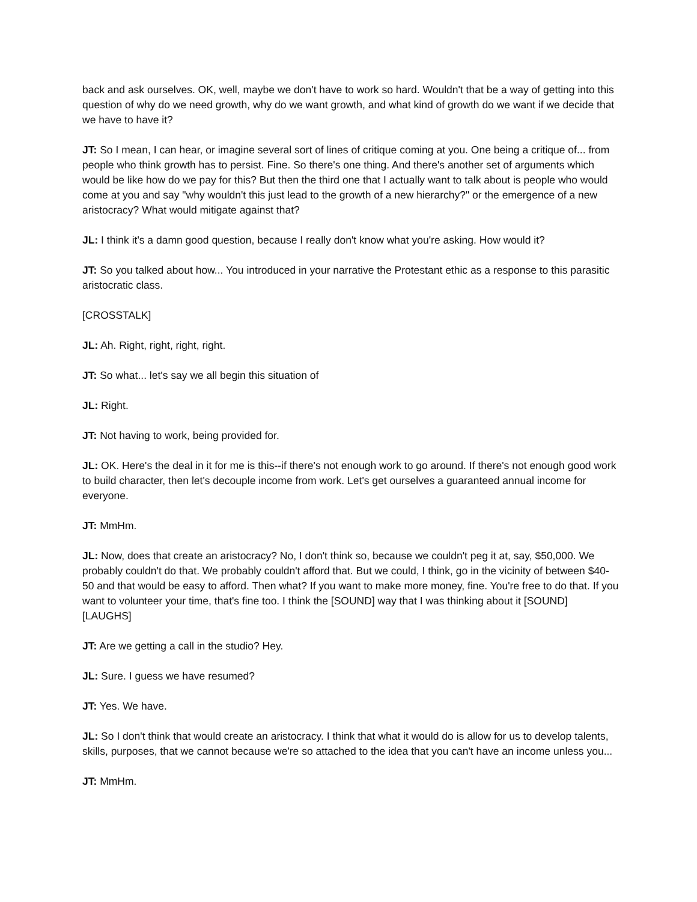back and ask ourselves. OK, well, maybe we don't have to work so hard. Wouldn't that be a way of getting into this question of why do we need growth, why do we want growth, and what kind of growth do we want if we decide that we have to have it?
JT: So I mean, I can hear, or imagine several sort of lines of critique coming at you. One being a critique of... from people who think growth has to persist. Fine. So there's one thing. And there's another set of arguments which would be like how do we pay for this? But then the third one that I actually want to talk about is people who would come at you and say "why wouldn't this just lead to the growth of a new hierarchy?" or the emergence of a new aristocracy? What would mitigate against that?
JL: I think it's a damn good question, because I really don't know what you're asking. How would it?
JT: So you talked about how... You introduced in your narrative the Protestant ethic as a response to this parasitic aristocratic class.
[CROSSTALK]
JL: Ah. Right, right, right, right.
JT: So what... let's say we all begin this situation of
JL: Right.
JT: Not having to work, being provided for.
JL: OK. Here's the deal in it for me is this--if there's not enough work to go around. If there's not enough good work to build character, then let's decouple income from work. Let's get ourselves a guaranteed annual income for everyone.
JT: MmHm.
JL: Now, does that create an aristocracy? No, I don't think so, because we couldn't peg it at, say, $50,000. We probably couldn't do that. We probably couldn't afford that. But we could, I think, go in the vicinity of between $40-50 and that would be easy to afford. Then what? If you want to make more money, fine. You're free to do that. If you want to volunteer your time, that's fine too. I think the [SOUND] way that I was thinking about it [SOUND] [LAUGHS]
JT: Are we getting a call in the studio? Hey.
JL: Sure. I guess we have resumed?
JT: Yes. We have.
JL: So I don't think that would create an aristocracy. I think that what it would do is allow for us to develop talents, skills, purposes, that we cannot because we're so attached to the idea that you can't have an income unless you...
JT: MmHm.